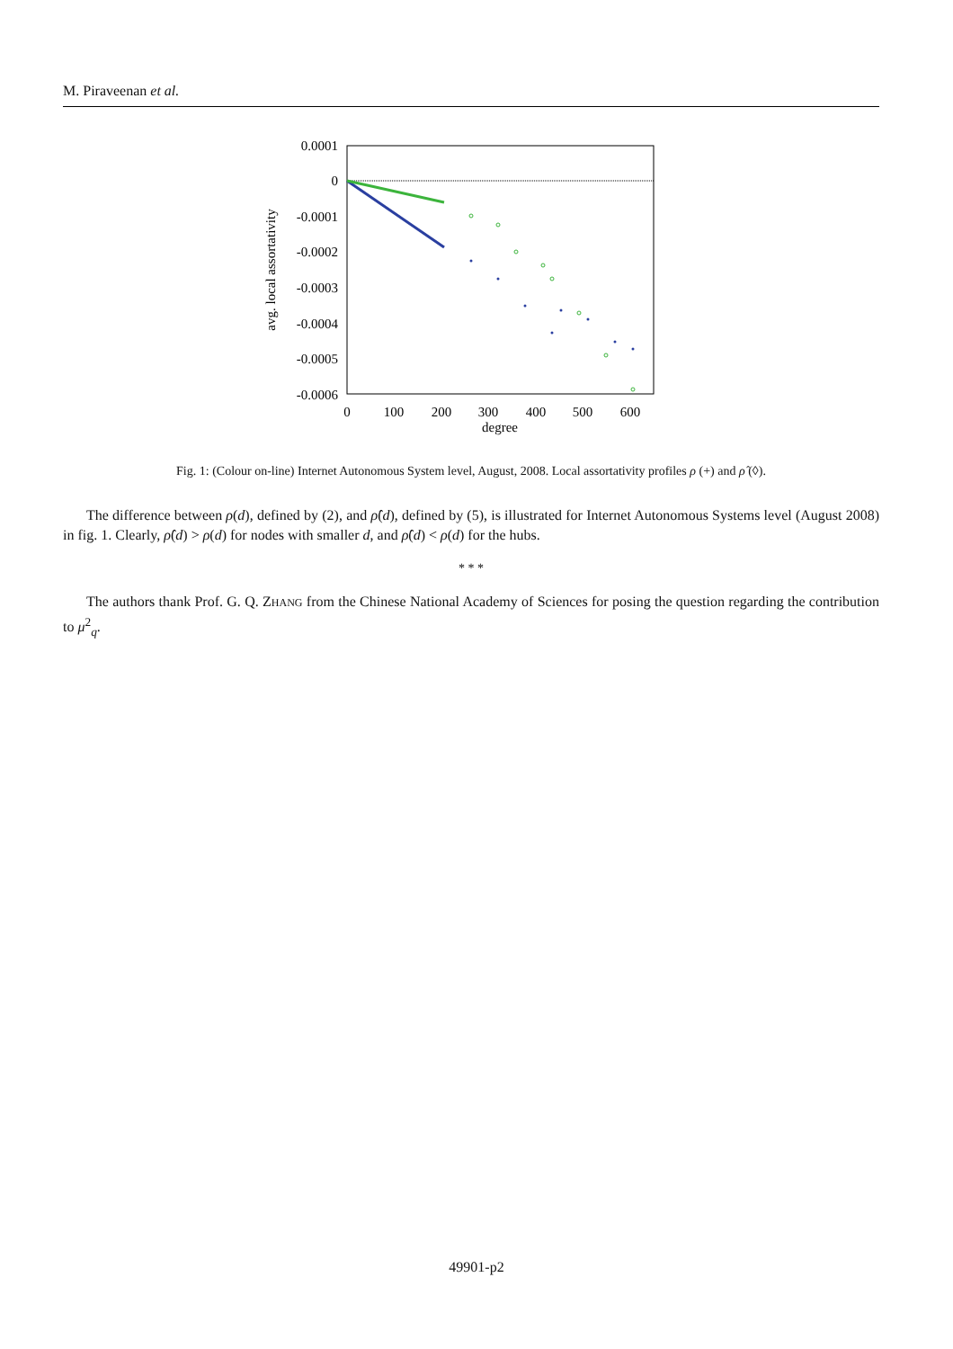M. Piraveenan et al.
0.0001
0
-0.0001
-0.0002
-0.0003
-0.0004
-0.0005
-0.0006
0
100
200
300
400
500
600
degree
avg. local assortativity
Fig. 1: (Colour on-line) Internet Autonomous System level, August, 2008. Local assortativity profiles ρ (+) and ρ̂ (◊).
The difference between ρ(d), defined by (2), and ρ̂(d), defined by (5), is illustrated for Internet Autonomous Systems level (August 2008) in fig. 1. Clearly, ρ̂(d) > ρ(d) for nodes with smaller d, and ρ̂(d) < ρ(d) for the hubs.
* * *
The authors thank Prof. G. Q. ZHANG from the Chinese National Academy of Sciences for posing the question regarding the contribution to μ<sup>2</sup><sub>q</sub>.
49901-p2